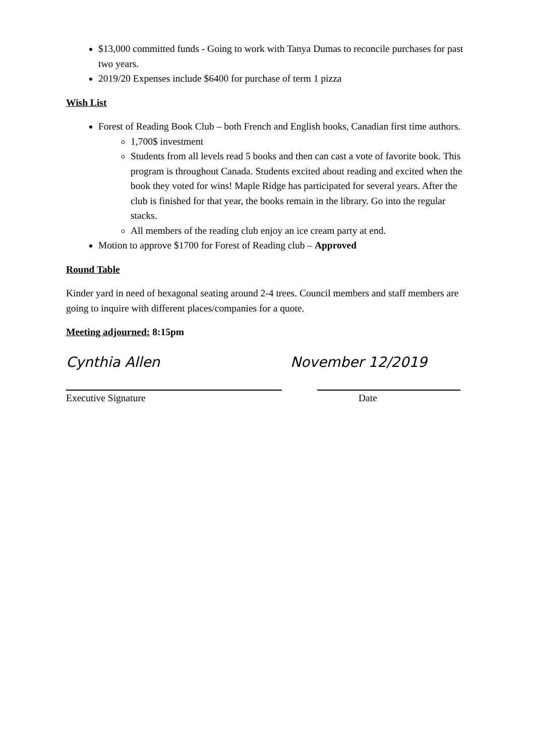$13,000 committed funds - Going to work with Tanya Dumas to reconcile purchases for past two years.
2019/20 Expenses include $6400 for purchase of term 1 pizza
Wish List
Forest of Reading Book Club – both French and English books, Canadian first time authors.
1,700$ investment
Students from all levels read 5 books and then can cast a vote of favorite book. This program is throughout Canada. Students excited about reading and excited when the book they voted for wins! Maple Ridge has participated for several years. After the club is finished for that year, the books remain in the library. Go into the regular stacks.
All members of the reading club enjoy an ice cream party at end.
Motion to approve $1700 for Forest of Reading club – Approved
Round Table
Kinder yard in need of hexagonal seating around 2-4 trees. Council members and staff members are going to inquire with different places/companies for a quote.
Meeting adjourned: 8:15pm
Cynthia Allen November 12/2019
Executive Signature Date